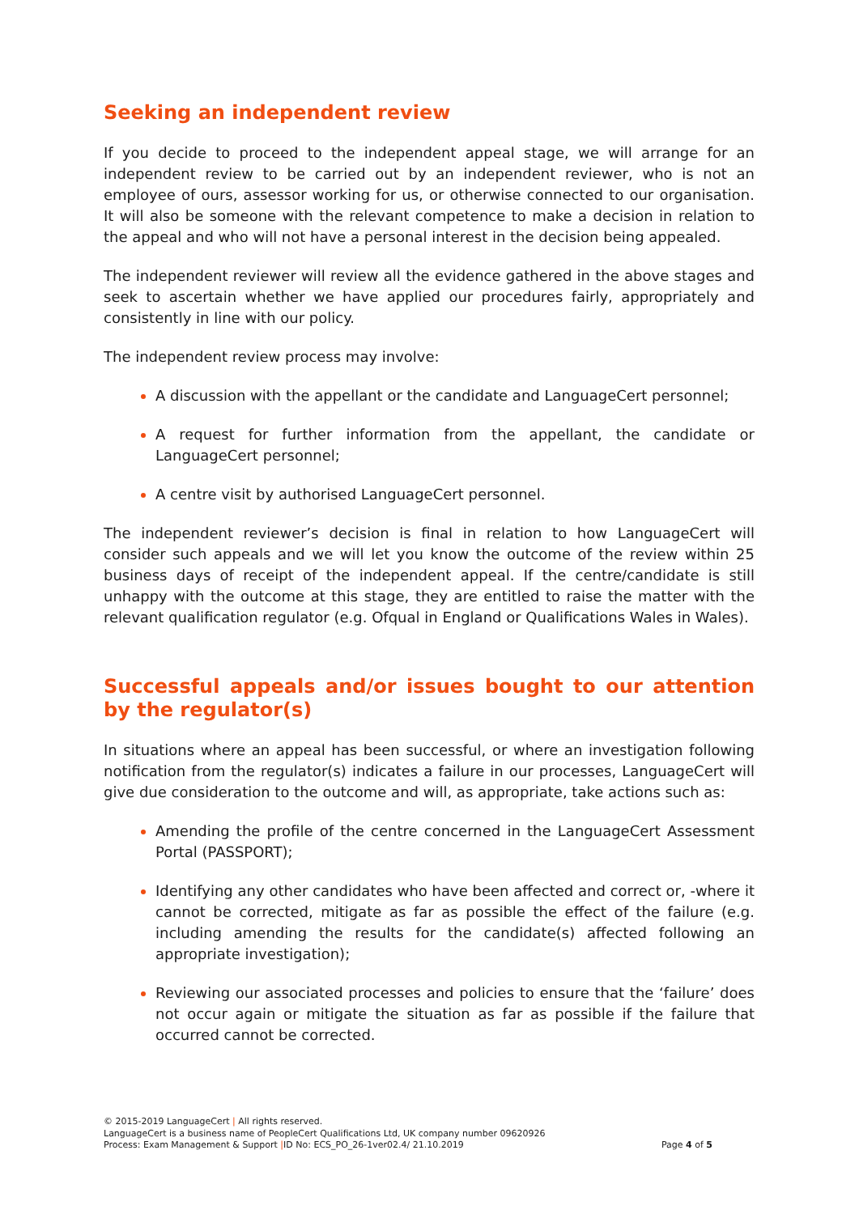Seeking an independent review
If you decide to proceed to the independent appeal stage, we will arrange for an independent review to be carried out by an independent reviewer, who is not an employee of ours, assessor working for us, or otherwise connected to our organisation. It will also be someone with the relevant competence to make a decision in relation to the appeal and who will not have a personal interest in the decision being appealed.
The independent reviewer will review all the evidence gathered in the above stages and seek to ascertain whether we have applied our procedures fairly, appropriately and consistently in line with our policy.
The independent review process may involve:
A discussion with the appellant or the candidate and LanguageCert personnel;
A request for further information from the appellant, the candidate or LanguageCert personnel;
A centre visit by authorised LanguageCert personnel.
The independent reviewer’s decision is final in relation to how LanguageCert will consider such appeals and we will let you know the outcome of the review within 25 business days of receipt of the independent appeal. If the centre/candidate is still unhappy with the outcome at this stage, they are entitled to raise the matter with the relevant qualification regulator (e.g. Ofqual in England or Qualifications Wales in Wales).
Successful appeals and/or issues bought to our attention by the regulator(s)
In situations where an appeal has been successful, or where an investigation following notification from the regulator(s) indicates a failure in our processes, LanguageCert will give due consideration to the outcome and will, as appropriate, take actions such as:
Amending the profile of the centre concerned in the LanguageCert Assessment Portal (PASSPORT);
Identifying any other candidates who have been affected and correct or, -where it cannot be corrected, mitigate as far as possible the effect of the failure (e.g. including amending the results for the candidate(s) affected following an appropriate investigation);
Reviewing our associated processes and policies to ensure that the ‘failure’ does not occur again or mitigate the situation as far as possible if the failure that occurred cannot be corrected.
© 2015-2019 LanguageCert | All rights reserved.
LanguageCert is a business name of PeopleCert Qualifications Ltd, UK company number 09620926
Process: Exam Management & Support |ID No: ECS_PO_26-1ver02.4/ 21.10.2019 Page 4 of 5